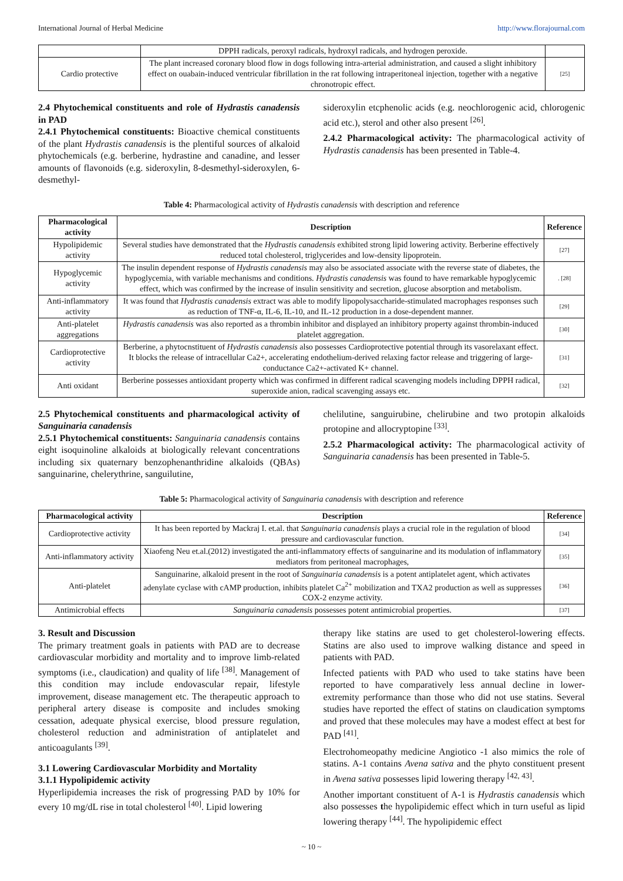International Journal of Herbal Medicine http://www.florajournal.com
| | DPPH radicals, peroxyl radicals, hydroxyl radicals, and hydrogen peroxide. | |
| Cardio protective | The plant increased coronary blood flow in dogs following intra-arterial administration, and caused a slight inhibitory effect on ouabain-induced ventricular fibrillation in the rat following intraperitoneal injection, together with a negative chronotropic effect. | [25] |
2.4 Phytochemical constituents and role of Hydrastis canadensis in PAD
2.4.1 Phytochemical constituents: Bioactive chemical constituents of the plant Hydrastis canadensis is the plentiful sources of alkaloid phytochemicals (e.g. berberine, hydrastine and canadine, and lesser amounts of flavonoids (e.g. sideroxylin, 8-desmethyl-sideroxylen, 6-desmethyl-
sideroxylin etcphenolic acids (e.g. neochlorogenic acid, chlorogenic acid etc.), sterol and other also present <sup>[26]</sup>.
2.4.2 Pharmacological activity: The pharmacological activity of Hydrastis canadensis has been presented in Table-4.
Table 4: Pharmacological activity of Hydrastis canadensis with description and reference
| Pharmacological activity | Description | Reference |
| --- | --- | --- |
| Hypolipidemic activity | Several studies have demonstrated that the Hydrastis canadensis exhibited strong lipid lowering activity. Berberine effectively reduced total cholesterol, triglycerides and low-density lipoprotein. | [27] |
| Hypoglycemic activity | The insulin dependent response of Hydrastis canadensis may also be associated associate with the reverse state of diabetes, the hypoglycemia, with variable mechanisms and conditions. Hydrastis canadensis was found to have remarkable hypoglycemic effect, which was confirmed by the increase of insulin sensitivity and secretion, glucose absorption and metabolism. | . [28] |
| Anti-inflammatory activity | It was found that Hydrastis canadensis extract was able to modify lipopolysaccharide-stimulated macrophages responses such as reduction of TNF-α, IL-6, IL-10, and IL-12 production in a dose-dependent manner. | [29] |
| Anti-platelet aggregations | Hydrastis canadensis was also reported as a thrombin inhibitor and displayed an inhibitory property against thrombin-induced platelet aggregation. | [30] |
| Cardioprotective activity | Berberine, a phytocnstituent of Hydrastis canadensis also possesses Cardioprotective potential through its vasorelaxant effect. It blocks the release of intracellular Ca2+, accelerating endothelium-derived relaxing factor release and triggering of large-conductance Ca2+-activated K+ channel. | [31] |
| Anti oxidant | Berberine possesses antioxidant property which was confirmed in different radical scavenging models including DPPH radical, superoxide anion, radical scavenging assays etc. | [32] |
2.5 Phytochemical constituents and pharmacological activity of Sanguinaria canadensis
2.5.1 Phytochemical constituents: Sanguinaria canadensis contains eight isoquinoline alkaloids at biologically relevant concentrations including six quaternary benzophenanthridine alkaloids (QBAs) sanguinarine, chelerythrine, sanguilutine,
chelilutine, sanguirubine, chelirubine and two protopin alkaloids protopine and allocryptopine <sup>[33]</sup>.
2.5.2 Pharmacological activity: The pharmacological activity of Sanguinaria canadensis has been presented in Table-5.
Table 5: Pharmacological activity of Sanguinaria canadensis with description and reference
| Pharmacological activity | Description | Reference |
| --- | --- | --- |
| Cardioprotective activity | It has been reported by Mackraj I. et.al. that Sanguinaria canadensis plays a crucial role in the regulation of blood pressure and cardiovascular function. | [34] |
| Anti-inflammatory activity | Xiaofeng Neu et.al.(2012) investigated the anti-inflammatory effects of sanguinarine and its modulation of inflammatory mediators from peritoneal macrophages, | [35] |
| Anti-platelet | Sanguinarine, alkaloid present in the root of Sanguinaria canadensis is a potent antiplatelet agent, which activates adenylate cyclase with cAMP production, inhibits platelet Ca<sup>2+</sup> mobilization and TXA2 production as well as suppresses COX-2 enzyme activity. | [36] |
| Antimicrobial effects | Sanguinaria canadensis possesses potent antimicrobial properties. | [37] |
3. Result and Discussion
The primary treatment goals in patients with PAD are to decrease cardiovascular morbidity and mortality and to improve limb-related symptoms (i.e., claudication) and quality of life <sup>[38]</sup>. Management of this condition may include endovascular repair, lifestyle improvement, disease management etc. The therapeutic approach to peripheral artery disease is composite and includes smoking cessation, adequate physical exercise, blood pressure regulation, cholesterol reduction and administration of antiplatelet and anticoagulants <sup>[39]</sup>.
3.1 Lowering Cardiovascular Morbidity and Mortality
3.1.1 Hypolipidemic activity
Hyperlipidemia increases the risk of progressing PAD by 10% for every 10 mg/dL rise in total cholesterol <sup>[40]</sup>. Lipid lowering
therapy like statins are used to get cholesterol-lowering effects. Statins are also used to improve walking distance and speed in patients with PAD.
Infected patients with PAD who used to take statins have been reported to have comparatively less annual decline in lower-extremity performance than those who did not use statins. Several studies have reported the effect of statins on claudication symptoms and proved that these molecules may have a modest effect at best for PAD <sup>[41]</sup>.
Electrohomeopathy medicine Angiotico -1 also mimics the role of statins. A-1 contains Avena sativa and the phyto constituent present in Avena sativa possesses lipid lowering therapy <sup>[42, 43]</sup>.
Another important constituent of A-1 is Hydrastis canadensis which also possesses the hypolipidemic effect which in turn useful as lipid lowering therapy <sup>[44]</sup>. The hypolipidemic effect
~ 10 ~